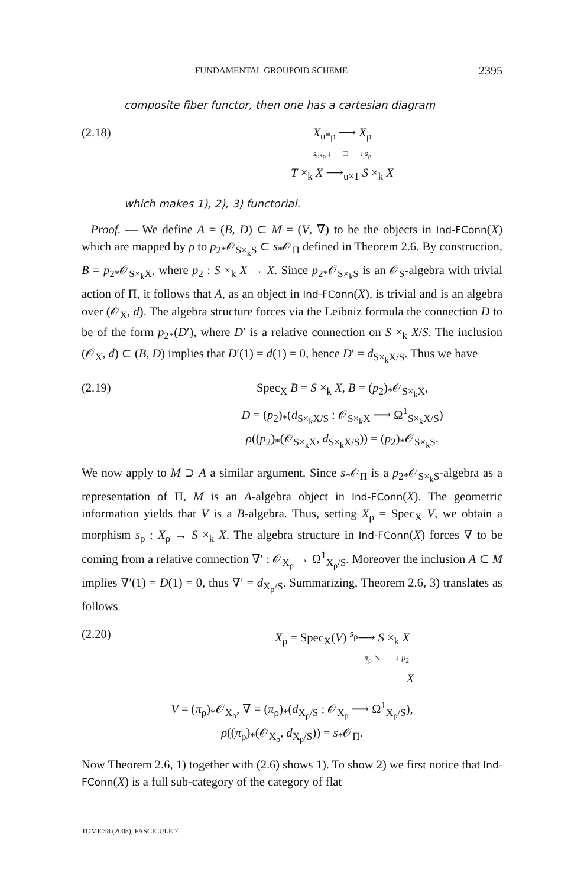FUNDAMENTAL GROUPOID SCHEME 2395
composite fiber functor, then one has a cartesian diagram
(2.18) X<sub>u*ρ</sub> ⟶ X<sub>ρ</sub>
s<sub>u*ρ</sub> ↓ □ ↓ s<sub>ρ</sub>
T ×<sub>k</sub> X ⟶<sub>u×1</sub> S ×<sub>k</sub> X
which makes 1), 2), 3) functorial.
Proof. — We define A = (B, D) ⊂ M = (V, ∇) to be the objects in Ind-FConn(X) which are mapped by ρ to p<sub>2*</sub>𝒪<sub>S×<sub>k</sub>S</sub> ⊂ s<sub>*</sub>𝒪<sub>Π</sub> defined in Theorem 2.6. By construction, B = p<sub>2*</sub>𝒪<sub>S×<sub>k</sub>X</sub>, where p<sub>2</sub> : S ×<sub>k</sub> X → X. Since p<sub>2*</sub>𝒪<sub>S×<sub>k</sub>S</sub> is an 𝒪<sub>S</sub>-algebra with trivial action of Π, it follows that A, as an object in Ind-FConn(X), is trivial and is an algebra over (𝒪<sub>X</sub>, d). The algebra structure forces via the Leibniz formula the connection D to be of the form p<sub>2*</sub>(D′), where D′ is a relative connection on S ×<sub>k</sub> X/S. The inclusion (𝒪<sub>X</sub>, d) ⊂ (B, D) implies that D′(1) = d(1) = 0, hence D′ = d<sub>S×<sub>k</sub>X/S</sub>. Thus we have
(2.19) Spec<sub>X</sub> B = S ×<sub>k</sub> X, B = (p<sub>2</sub>)<sub>*</sub>𝒪<sub>S×<sub>k</sub>X</sub>,
D = (p<sub>2</sub>)<sub>*</sub>(d<sub>S×<sub>k</sub>X/S</sub> : 𝒪<sub>S×<sub>k</sub>X</sub> ⟶ Ω<sup>1</sup><sub>S×<sub>k</sub>X/S</sub>)
ρ((p<sub>2</sub>)<sub>*</sub>(𝒪<sub>S×<sub>k</sub>X</sub>, d<sub>S×<sub>k</sub>X/S</sub>)) = (p<sub>2</sub>)<sub>*</sub>𝒪<sub>S×<sub>k</sub>S</sub>.
We now apply to M ⊃ A a similar argument. Since s<sub>*</sub>𝒪<sub>Π</sub> is a p<sub>2*</sub>𝒪<sub>S×<sub>k</sub>S</sub>-algebra as a representation of Π, M is an A-algebra object in Ind-FConn(X). The geometric information yields that V is a B-algebra. Thus, setting X<sub>ρ</sub> = Spec<sub>X</sub> V, we obtain a morphism s<sub>ρ</sub> : X<sub>ρ</sub> → S ×<sub>k</sub> X. The algebra structure in Ind-FConn(X) forces ∇ to be coming from a relative connection ∇′ : 𝒪<sub>X<sub>ρ</sub></sub> → Ω<sup>1</sup><sub>X<sub>ρ</sub>/S</sub>. Moreover the inclusion A ⊂ M implies ∇′(1) = D(1) = 0, thus ∇′ = d<sub>X<sub>ρ</sub>/S</sub>. Summarizing, Theorem 2.6, 3) translates as follows
(2.20) X<sub>ρ</sub> = Spec<sub>X</sub>(V) <sup>s<sub>ρ</sub></sup>⟶ S ×<sub>k</sub> X
π<sub>ρ</sub> ↘ ↓ p<sub>2</sub>
X
V = (π<sub>ρ</sub>)<sub>*</sub>𝒪<sub>X<sub>ρ</sub></sub>, ∇ = (π<sub>ρ</sub>)<sub>*</sub>(d<sub>X<sub>ρ</sub>/S</sub> : 𝒪<sub>X<sub>ρ</sub></sub> ⟶ Ω<sup>1</sup><sub>X<sub>ρ</sub>/S</sub>),
ρ((π<sub>ρ</sub>)<sub>*</sub>(𝒪<sub>X<sub>ρ</sub></sub>, d<sub>X<sub>ρ</sub>/S</sub>)) = s<sub>*</sub>𝒪<sub>Π</sub>.
Now Theorem 2.6, 1) together with (2.6) shows 1). To show 2) we first notice that Ind-FConn(X) is a full sub-category of the category of flat
TOME 58 (2008), FASCICULE 7